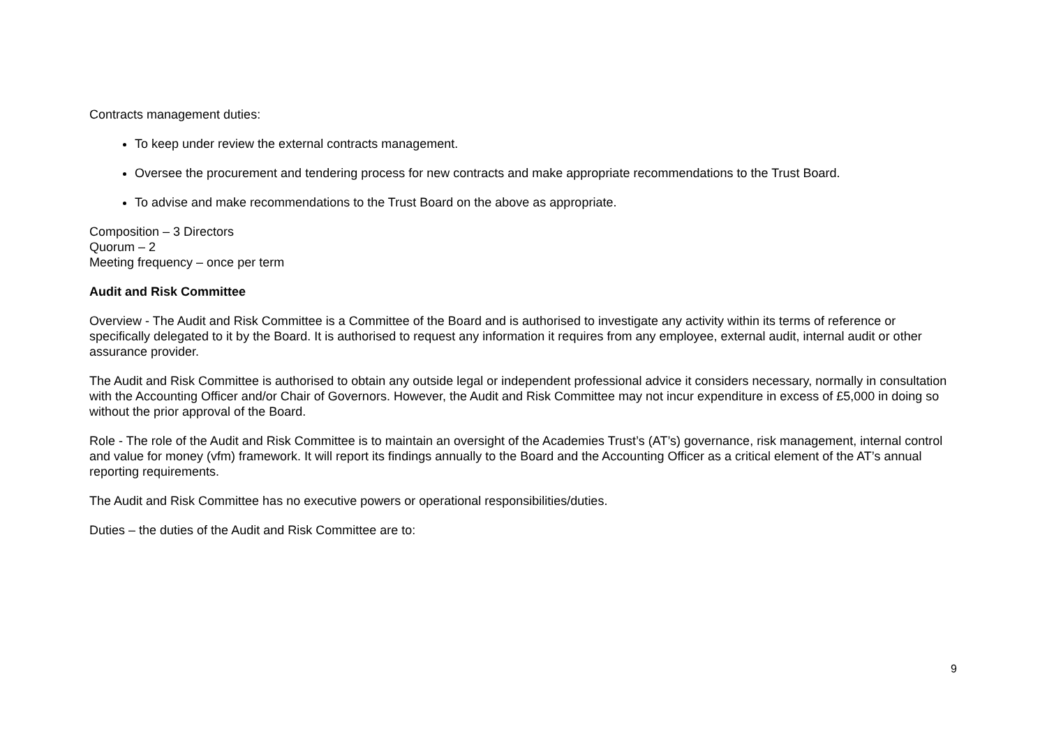Contracts management duties:
To keep under review the external contracts management.
Oversee the procurement and tendering process for new contracts and make appropriate recommendations to the Trust Board.
To advise and make recommendations to the Trust Board on the above as appropriate.
Composition – 3 Directors
Quorum – 2
Meeting frequency – once per term
Audit and Risk Committee
Overview - The Audit and Risk Committee is a Committee of the Board and is authorised to investigate any activity within its terms of reference or specifically delegated to it by the Board. It is authorised to request any information it requires from any employee, external audit, internal audit or other assurance provider.
The Audit and Risk Committee is authorised to obtain any outside legal or independent professional advice it considers necessary, normally in consultation with the Accounting Officer and/or Chair of Governors. However, the Audit and Risk Committee may not incur expenditure in excess of £5,000 in doing so without the prior approval of the Board.
Role - The role of the Audit and Risk Committee is to maintain an oversight of the Academies Trust’s (AT’s) governance, risk management, internal control and value for money (vfm) framework. It will report its findings annually to the Board and the Accounting Officer as a critical element of the AT’s annual reporting requirements.
The Audit and Risk Committee has no executive powers or operational responsibilities/duties.
Duties – the duties of the Audit and Risk Committee are to:
9